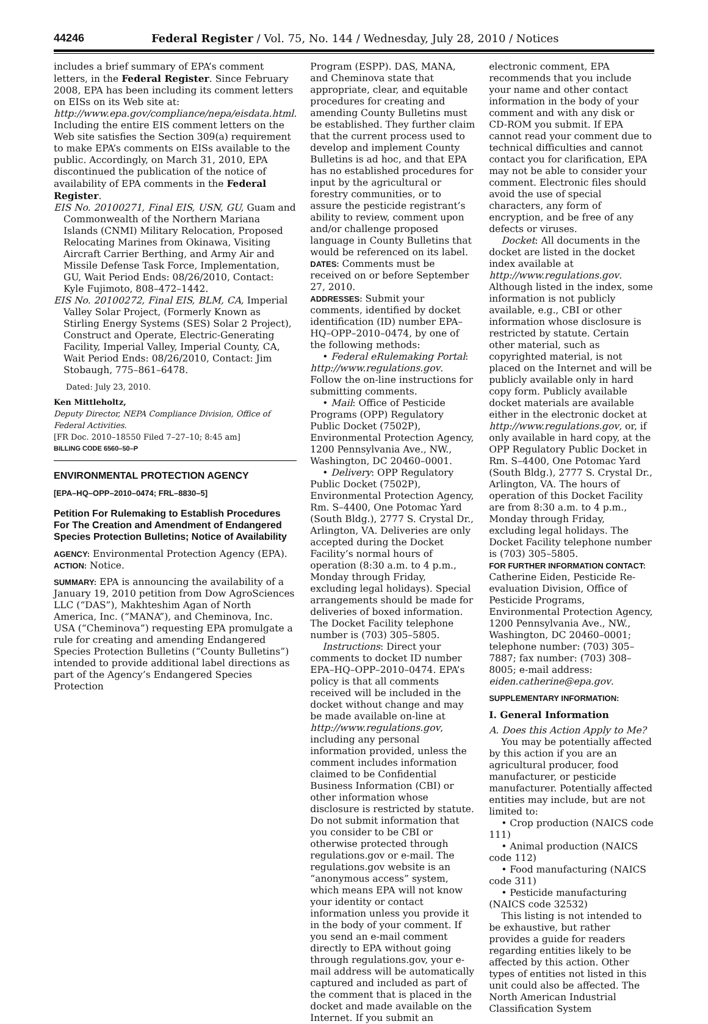44246 Federal Register / Vol. 75, No. 144 / Wednesday, July 28, 2010 / Notices
includes a brief summary of EPA’s comment letters, in the Federal Register. Since February 2008, EPA has been including its comment letters on EISs on its Web site at: http://www.epa.gov/compliance/nepa/eisdata.html. Including the entire EIS comment letters on the Web site satisfies the Section 309(a) requirement to make EPA’s comments on EISs available to the public. Accordingly, on March 31, 2010, EPA discontinued the publication of the notice of availability of EPA comments in the Federal Register.
EIS No. 20100271, Final EIS, USN, GU, Guam and Commonwealth of the Northern Mariana Islands (CNMI) Military Relocation, Proposed Relocating Marines from Okinawa, Visiting Aircraft Carrier Berthing, and Army Air and Missile Defense Task Force, Implementation, GU, Wait Period Ends: 08/26/2010, Contact: Kyle Fujimoto, 808–472–1442.
EIS No. 20100272, Final EIS, BLM, CA, Imperial Valley Solar Project, (Formerly Known as Stirling Energy Systems (SES) Solar 2 Project), Construct and Operate, Electric-Generating Facility, Imperial Valley, Imperial County, CA, Wait Period Ends: 08/26/2010, Contact: Jim Stobaugh, 775–861–6478.
Dated: July 23, 2010.
Ken Mittleholtz,
Deputy Director, NEPA Compliance Division, Office of Federal Activities.
[FR Doc. 2010–18550 Filed 7–27–10; 8:45 am]
BILLING CODE 6560–50–P
ENVIRONMENTAL PROTECTION AGENCY
[EPA–HQ–OPP–2010–0474; FRL–8830–5]
Petition For Rulemaking to Establish Procedures For The Creation and Amendment of Endangered Species Protection Bulletins; Notice of Availability
AGENCY: Environmental Protection Agency (EPA).
ACTION: Notice.
SUMMARY: EPA is announcing the availability of a January 19, 2010 petition from Dow AgroSciences LLC (“DAS”), Makhteshim Agan of North America, Inc. (“MANA”), and Cheminova, Inc. USA (“Cheminova”) requesting EPA promulgate a rule for creating and amending Endangered Species Protection Bulletins (“County Bulletins”) intended to provide additional label directions as part of the Agency’s Endangered Species Protection
Program (ESPP). DAS, MANA, and Cheminova state that appropriate, clear, and equitable procedures for creating and amending County Bulletins must be established. They further claim that the current process used to develop and implement County Bulletins is ad hoc, and that EPA has no established procedures for input by the agricultural or forestry communities, or to assure the pesticide registrant’s ability to review, comment upon and/or challenge proposed language in County Bulletins that would be referenced on its label.
DATES: Comments must be received on or before September 27, 2010.
ADDRESSES: Submit your comments, identified by docket identification (ID) number EPA–HQ–OPP–2010–0474, by one of the following methods:
• Federal eRulemaking Portal: http://www.regulations.gov. Follow the on-line instructions for submitting comments.
• Mail: Office of Pesticide Programs (OPP) Regulatory Public Docket (7502P), Environmental Protection Agency, 1200 Pennsylvania Ave., NW., Washington, DC 20460–0001.
• Delivery: OPP Regulatory Public Docket (7502P), Environmental Protection Agency, Rm. S–4400, One Potomac Yard (South Bldg.), 2777 S. Crystal Dr., Arlington, VA. Deliveries are only accepted during the Docket Facility’s normal hours of operation (8:30 a.m. to 4 p.m., Monday through Friday, excluding legal holidays). Special arrangements should be made for deliveries of boxed information. The Docket Facility telephone number is (703) 305–5805.
Instructions: Direct your comments to docket ID number EPA–HQ–OPP–2010–0474. EPA’s policy is that all comments received will be included in the docket without change and may be made available on-line at http://www.regulations.gov, including any personal information provided, unless the comment includes information claimed to be Confidential Business Information (CBI) or other information whose disclosure is restricted by statute. Do not submit information that you consider to be CBI or otherwise protected through regulations.gov or e-mail. The regulations.gov website is an “anonymous access” system, which means EPA will not know your identity or contact information unless you provide it in the body of your comment. If you send an e-mail comment directly to EPA without going through regulations.gov, your e-mail address will be automatically captured and included as part of the comment that is placed in the docket and made available on the Internet. If you submit an
electronic comment, EPA recommends that you include your name and other contact information in the body of your comment and with any disk or CD-ROM you submit. If EPA cannot read your comment due to technical difficulties and cannot contact you for clarification, EPA may not be able to consider your comment. Electronic files should avoid the use of special characters, any form of encryption, and be free of any defects or viruses.
Docket: All documents in the docket are listed in the docket index available at http://www.regulations.gov. Although listed in the index, some information is not publicly available, e.g., CBI or other information whose disclosure is restricted by statute. Certain other material, such as copyrighted material, is not placed on the Internet and will be publicly available only in hard copy form. Publicly available docket materials are available either in the electronic docket at http://www.regulations.gov, or, if only available in hard copy, at the OPP Regulatory Public Docket in Rm. S–4400, One Potomac Yard (South Bldg.), 2777 S. Crystal Dr., Arlington, VA. The hours of operation of this Docket Facility are from 8:30 a.m. to 4 p.m., Monday through Friday, excluding legal holidays. The Docket Facility telephone number is (703) 305–5805.
FOR FURTHER INFORMATION CONTACT: Catherine Eiden, Pesticide Re-evaluation Division, Office of Pesticide Programs, Environmental Protection Agency, 1200 Pennsylvania Ave., NW., Washington, DC 20460–0001; telephone number: (703) 305–7887; fax number: (703) 308–8005; e-mail address: eiden.catherine@epa.gov.
SUPPLEMENTARY INFORMATION:
I. General Information
A. Does this Action Apply to Me?
You may be potentially affected by this action if you are an agricultural producer, food manufacturer, or pesticide manufacturer. Potentially affected entities may include, but are not limited to:
• Crop production (NAICS code 111)
• Animal production (NAICS code 112)
• Food manufacturing (NAICS code 311)
• Pesticide manufacturing (NAICS code 32532)
This listing is not intended to be exhaustive, but rather provides a guide for readers regarding entities likely to be affected by this action. Other types of entities not listed in this unit could also be affected. The North American Industrial Classification System